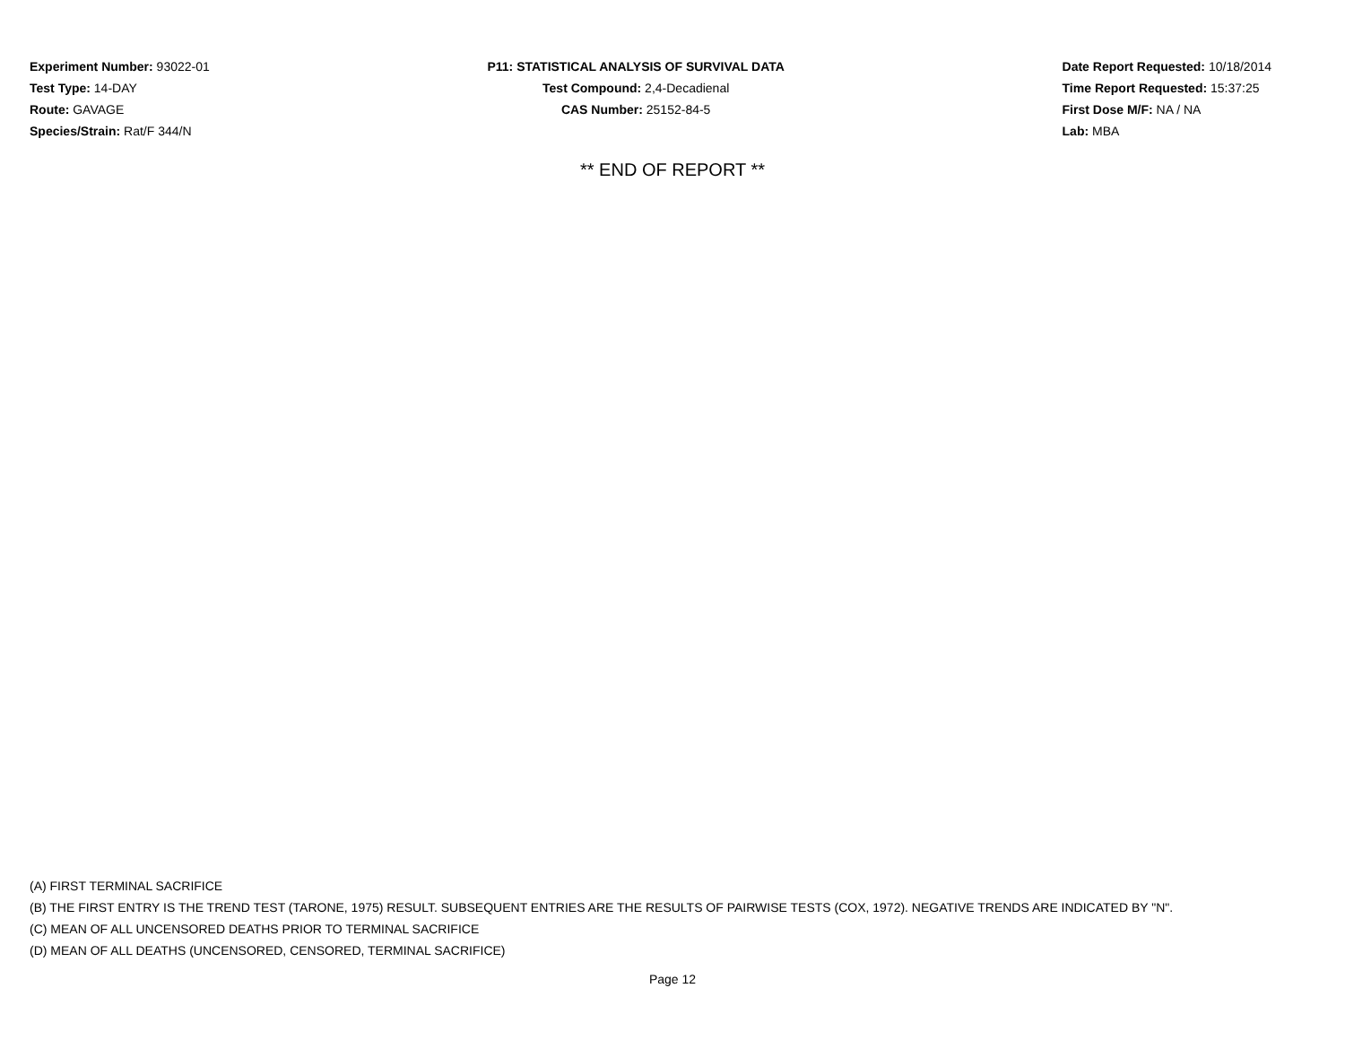Experiment Number: 93022-01
Test Type: 14-DAY
Route: GAVAGE
Species/Strain: Rat/F 344/N
P11: STATISTICAL ANALYSIS OF SURVIVAL DATA
Test Compound: 2,4-Decadienal
CAS Number: 25152-84-5
Date Report Requested: 10/18/2014
Time Report Requested: 15:37:25
First Dose M/F: NA / NA
Lab: MBA
** END OF REPORT **
(A) FIRST TERMINAL SACRIFICE
(B) THE FIRST ENTRY IS THE TREND TEST (TARONE, 1975) RESULT. SUBSEQUENT ENTRIES ARE THE RESULTS OF PAIRWISE TESTS (COX, 1972). NEGATIVE TRENDS ARE INDICATED BY "N".
(C) MEAN OF ALL UNCENSORED DEATHS PRIOR TO TERMINAL SACRIFICE
(D) MEAN OF ALL DEATHS (UNCENSORED, CENSORED, TERMINAL SACRIFICE)
Page 12